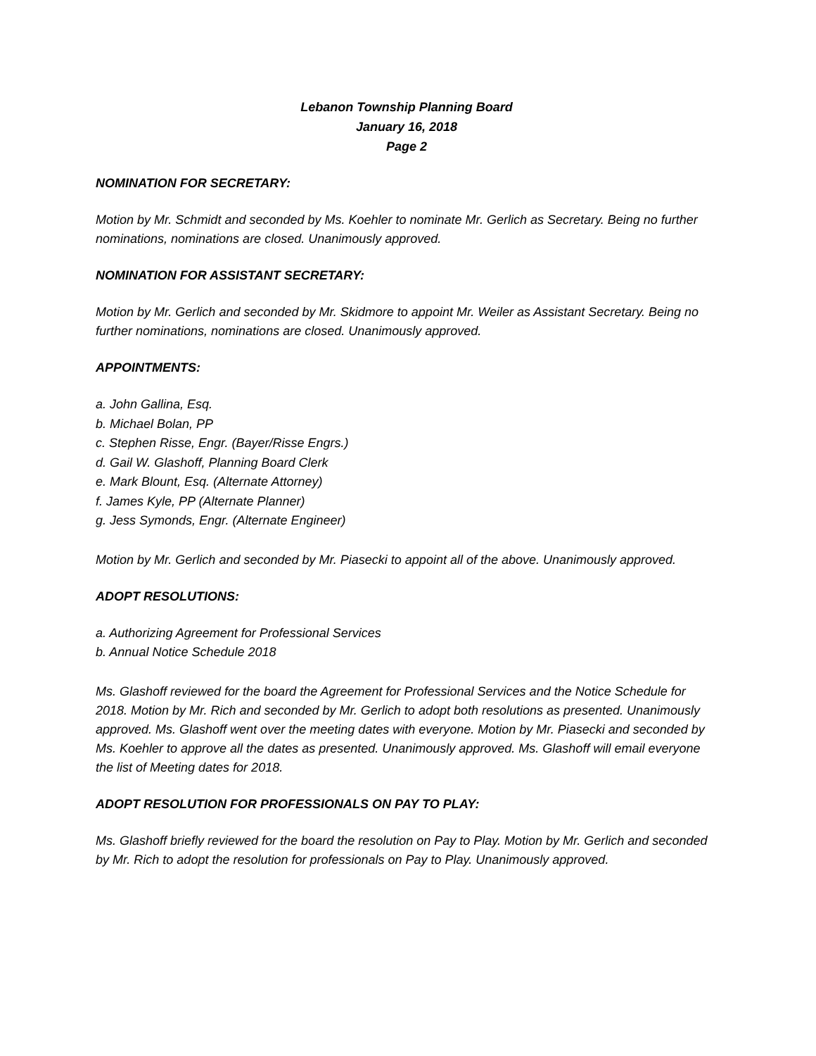Lebanon Township Planning Board
January 16, 2018
Page 2
NOMINATION FOR SECRETARY:
Motion by Mr. Schmidt and seconded by Ms. Koehler to nominate Mr. Gerlich as Secretary. Being no further nominations, nominations are closed. Unanimously approved.
NOMINATION FOR ASSISTANT SECRETARY:
Motion by Mr. Gerlich and seconded by Mr. Skidmore to appoint Mr. Weiler as Assistant Secretary. Being no further nominations, nominations are closed. Unanimously approved.
APPOINTMENTS:
a. John Gallina, Esq.
b. Michael Bolan, PP
c. Stephen Risse, Engr. (Bayer/Risse Engrs.)
d. Gail W. Glashoff, Planning Board Clerk
e. Mark Blount, Esq. (Alternate Attorney)
f. James Kyle, PP (Alternate Planner)
g. Jess Symonds, Engr. (Alternate Engineer)
Motion by Mr. Gerlich and seconded by Mr. Piasecki to appoint all of the above. Unanimously approved.
ADOPT RESOLUTIONS:
a. Authorizing Agreement for Professional Services
b. Annual Notice Schedule 2018
Ms. Glashoff reviewed for the board the Agreement for Professional Services and the Notice Schedule for 2018. Motion by Mr. Rich and seconded by Mr. Gerlich to adopt both resolutions as presented. Unanimously approved. Ms. Glashoff went over the meeting dates with everyone. Motion by Mr. Piasecki and seconded by Ms. Koehler to approve all the dates as presented. Unanimously approved. Ms. Glashoff will email everyone the list of Meeting dates for 2018.
ADOPT RESOLUTION FOR PROFESSIONALS ON PAY TO PLAY:
Ms. Glashoff briefly reviewed for the board the resolution on Pay to Play. Motion by Mr. Gerlich and seconded by Mr. Rich to adopt the resolution for professionals on Pay to Play. Unanimously approved.